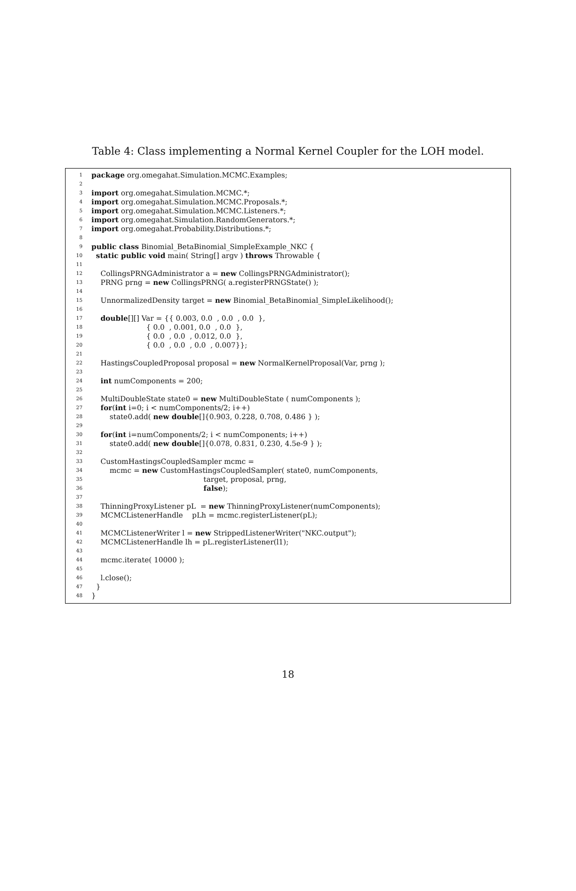Table 4: Class implementing a Normal Kernel Coupler for the LOH model.
1 package org.omegahat.Simulation.MCMC.Examples;
2
3 import org.omegahat.Simulation.MCMC.*;
4 import org.omegahat.Simulation.MCMC.Proposals.*;
5 import org.omegahat.Simulation.MCMC.Listeners.*;
6 import org.omegahat.Simulation.RandomGenerators.*;
7 import org.omegahat.Probability.Distributions.*;
8
9 public class Binomial_BetaBinomial_SimpleExample_NKC {
10 static public void main( String[] argv ) throws Throwable {
11
12 CollingsPRNGAdministrator a = new CollingsPRNGAdministrator();
13 PRNG prng = new CollingsPRNG( a.registerPRNGState() );
14
15 UnnormalizedDensity target = new Binomial_BetaBinomial_SimpleLikelihood();
16
17 double[][] Var = {{ 0.003, 0.0 , 0.0 , 0.0 },
18 { 0.0 , 0.001, 0.0 , 0.0 },
19 { 0.0 , 0.0 , 0.012, 0.0 },
20 { 0.0 , 0.0 , 0.0 , 0.007}};
21
22 HastingsCoupledProposal proposal = new NormalKernelProposal(Var, prng );
23
24 int numComponents = 200;
25
26 MultiDoubleState state0 = new MultiDoubleState ( numComponents );
27 for(int i=0; i < numComponents/2; i++)
28 state0.add( new double[]{0.903, 0.228, 0.708, 0.486 } );
29
30 for(int i=numComponents/2; i < numComponents; i++)
31 state0.add( new double[]{0.078, 0.831, 0.230, 4.5e-9 } );
32
33 CustomHastingsCoupledSampler mcmc =
34 mcmc = new CustomHastingsCoupledSampler( state0, numComponents,
35 target, proposal, prng,
36 false);
37
38 ThinningProxyListener pL = new ThinningProxyListener(numComponents);
39 MCMCListenerHandle pLh = mcmc.registerListener(pL);
40
41 MCMCListenerWriter l = new StrippedListenerWriter("NKC.output");
42 MCMCListenerHandle lh = pL.registerListener(l1);
43
44 mcmc.iterate( 10000 );
45
46 l.close();
47 }
48 }
18